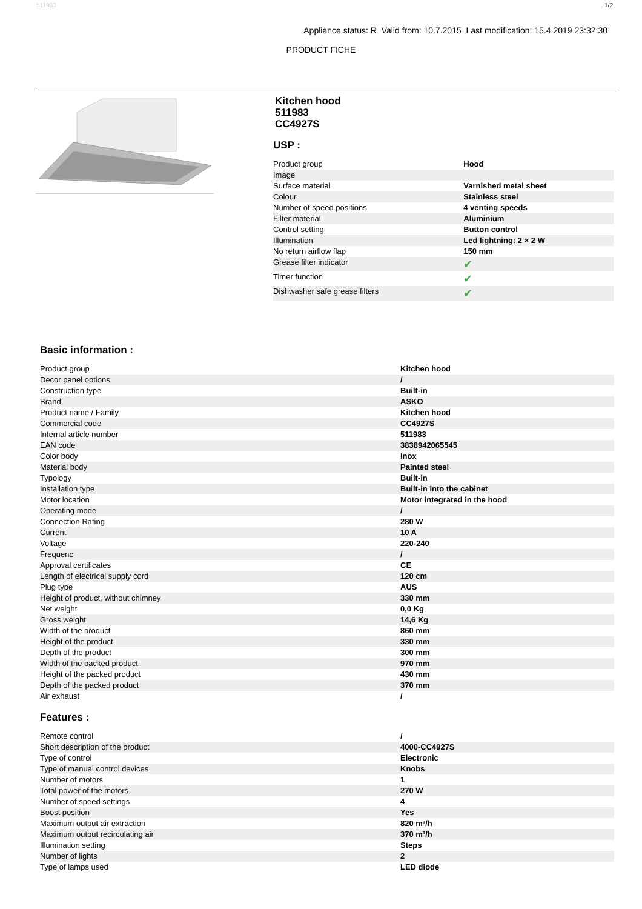511983 1/2
Appliance status: R Valid from: 10.7.2015 Last modification: 15.4.2019 23:32:30
PRODUCT FICHE
Kitchen hood
511983
CC4927S
USP :
| Product group | Hood |
| Image | |
| Surface material | Varnished metal sheet |
| Colour | Stainless steel |
| Number of speed positions | 4 venting speeds |
| Filter material | Aluminium |
| Control setting | Button control |
| Illumination | Led lightning: 2 × 2 W |
| No return airflow flap | 150 mm |
| Grease filter indicator | ✔ |
| Timer function | ✔ |
| Dishwasher safe grease filters | ✔ |
Basic information :
| Product group | Kitchen hood |
| Decor panel options | / |
| Construction type | Built-in |
| Brand | ASKO |
| Product name / Family | Kitchen hood |
| Commercial code | CC4927S |
| Internal article number | 511983 |
| EAN code | 3838942065545 |
| Color body | Inox |
| Material body | Painted steel |
| Typology | Built-in |
| Installation type | Built-in into the cabinet |
| Motor location | Motor integrated in the hood |
| Operating mode | / |
| Connection Rating | 280 W |
| Current | 10 A |
| Voltage | 220-240 |
| Frequenc | / |
| Approval certificates | CE |
| Length of electrical supply cord | 120 cm |
| Plug type | AUS |
| Height of product, without chimney | 330 mm |
| Net weight | 0,0 Kg |
| Gross weight | 14,6 Kg |
| Width of the product | 860 mm |
| Height of the product | 330 mm |
| Depth of the product | 300 mm |
| Width of the packed product | 970 mm |
| Height of the packed product | 430 mm |
| Depth of the packed product | 370 mm |
| Air exhaust | / |
Features :
| Remote control | / |
| Short description of the product | 4000-CC4927S |
| Type of control | Electronic |
| Type of manual control devices | Knobs |
| Number of motors | 1 |
| Total power of the motors | 270 W |
| Number of speed settings | 4 |
| Boost position | Yes |
| Maximum output air extraction | 820 m³/h |
| Maximum output recirculating air | 370 m³/h |
| Illumination setting | Steps |
| Number of lights | 2 |
| Type of lamps used | LED diode |